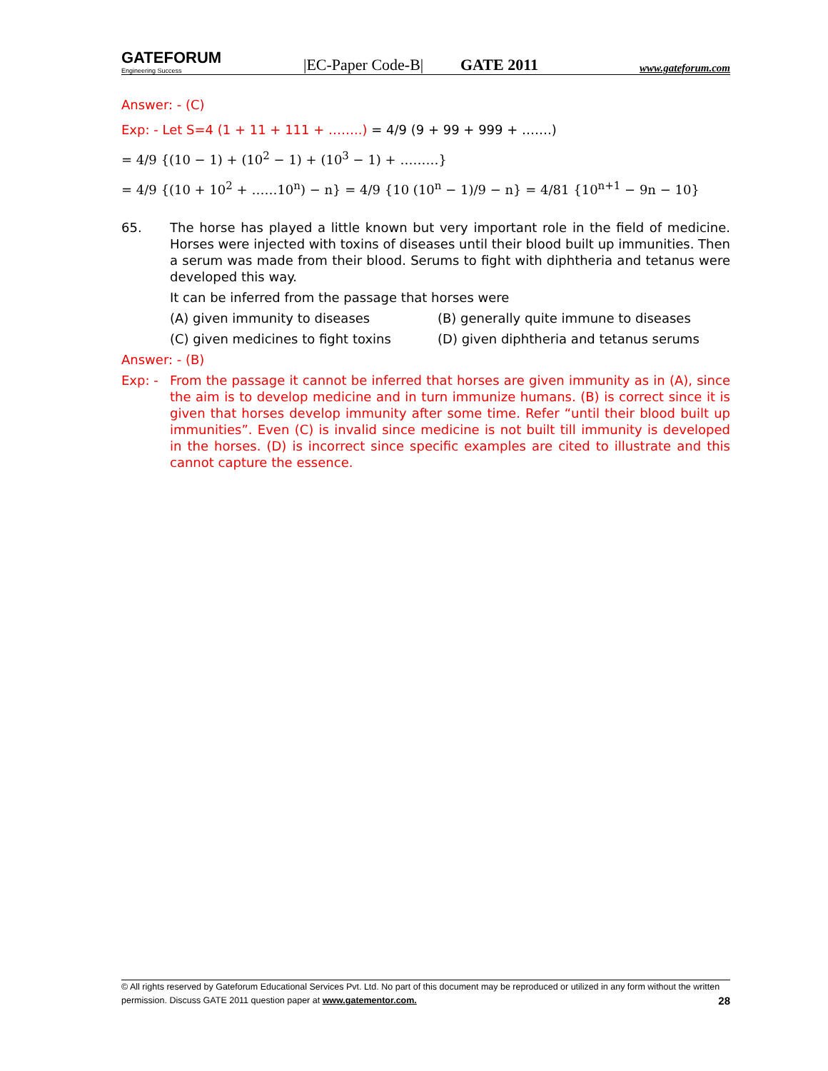GATEFORUM
Engineering Success
|EC-Paper Code-B|
GATE 2011
www.gateforum.com
Answer: - (C)
Exp: - Let S=4 (1 + 11 + 111 + ……..) = 4/9 (9 + 99 + 999 + …….)
= 4/9 {(10 − 1) + (10<sup>2</sup> − 1) + (10<sup>3</sup> − 1) + ………}
= 4/9 {(10 + 10<sup>2</sup> + ……10<sup>n</sup>) − n} = 4/9 {10 (10<sup>n</sup> − 1)/9 − n} = 4/81 {10<sup>n+1</sup> − 9n − 10}
65. The horse has played a little known but very important role in the field of medicine. Horses were injected with toxins of diseases until their blood built up immunities. Then a serum was made from their blood. Serums to fight with diphtheria and tetanus were developed this way.
It can be inferred from the passage that horses were
(A) given immunity to diseases
(B) generally quite immune to diseases
(C) given medicines to fight toxins
(D) given diphtheria and tetanus serums
Answer: - (B)
Exp: - From the passage it cannot be inferred that horses are given immunity as in (A), since the aim is to develop medicine and in turn immunize humans. (B) is correct since it is given that horses develop immunity after some time. Refer “until their blood built up immunities”. Even (C) is invalid since medicine is not built till immunity is developed in the horses. (D) is incorrect since specific examples are cited to illustrate and this cannot capture the essence.
© All rights reserved by Gateforum Educational Services Pvt. Ltd. No part of this document may be reproduced or utilized in any form without the written permission. Discuss GATE 2011 question paper at www.gatementor.com. 28